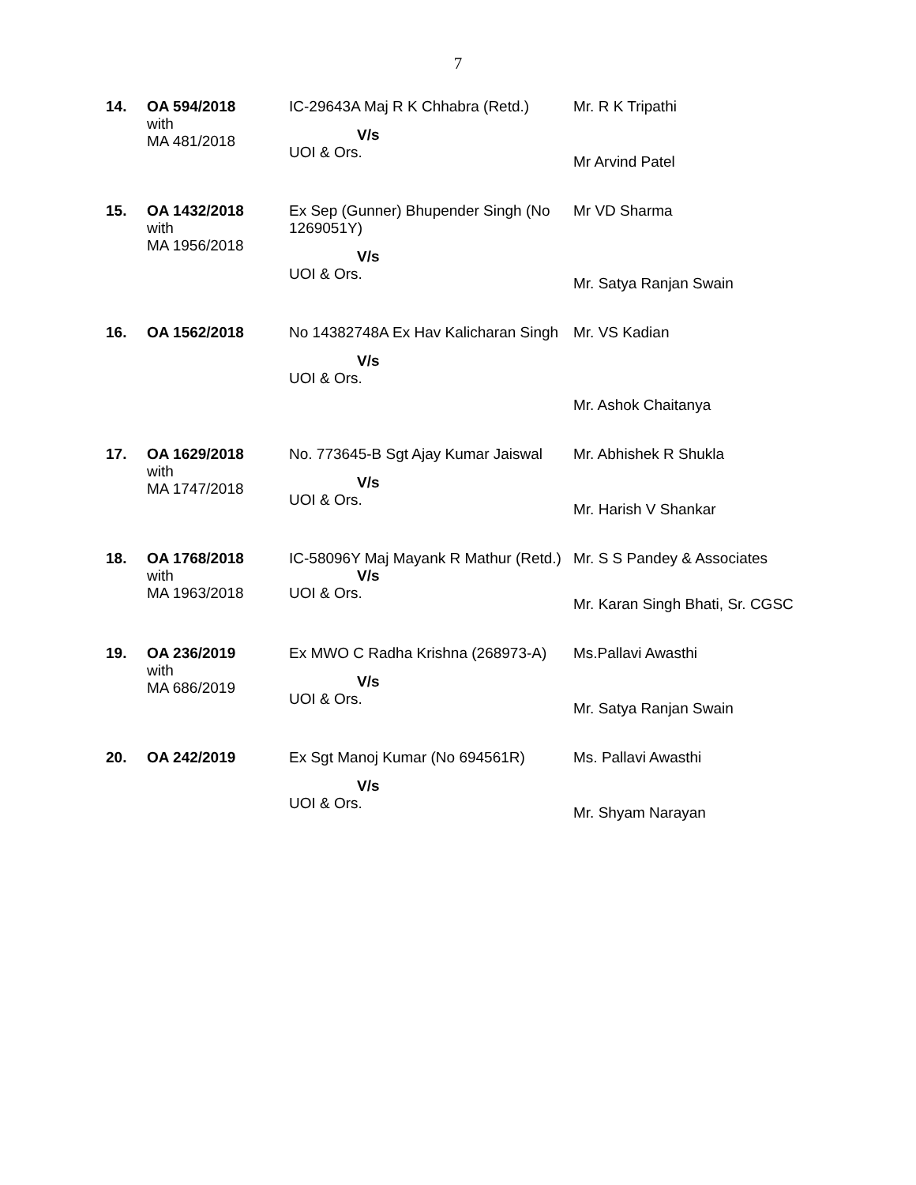7
| 14. | OA 594/2018 with MA 481/2018 | IC-29643A Maj R K Chhabra (Retd.) V/s UOI & Ors. | Mr. R K Tripathi Mr Arvind Patel |
| 15. | OA 1432/2018 with MA 1956/2018 | Ex Sep (Gunner) Bhupender Singh (No 1269051Y) V/s UOI & Ors. | Mr VD Sharma Mr. Satya Ranjan Swain |
| 16. | OA 1562/2018 | No 14382748A Ex Hav Kalicharan Singh V/s UOI & Ors. | Mr. VS Kadian Mr. Ashok Chaitanya |
| 17. | OA 1629/2018 with MA 1747/2018 | No. 773645-B Sgt Ajay Kumar Jaiswal V/s UOI & Ors. | Mr. Abhishek R Shukla Mr. Harish V Shankar |
| 18. | OA 1768/2018 with MA 1963/2018 | IC-58096Y Maj Mayank R Mathur (Retd.) V/s UOI & Ors. | Mr. S S Pandey & Associates Mr. Karan Singh Bhati, Sr. CGSC |
| 19. | OA 236/2019 with MA 686/2019 | Ex MWO C Radha Krishna (268973-A) V/s UOI & Ors. | Ms.Pallavi Awasthi Mr. Satya Ranjan Swain |
| 20. | OA 242/2019 | Ex Sgt Manoj Kumar (No 694561R) V/s UOI & Ors. | Ms. Pallavi Awasthi Mr. Shyam Narayan |